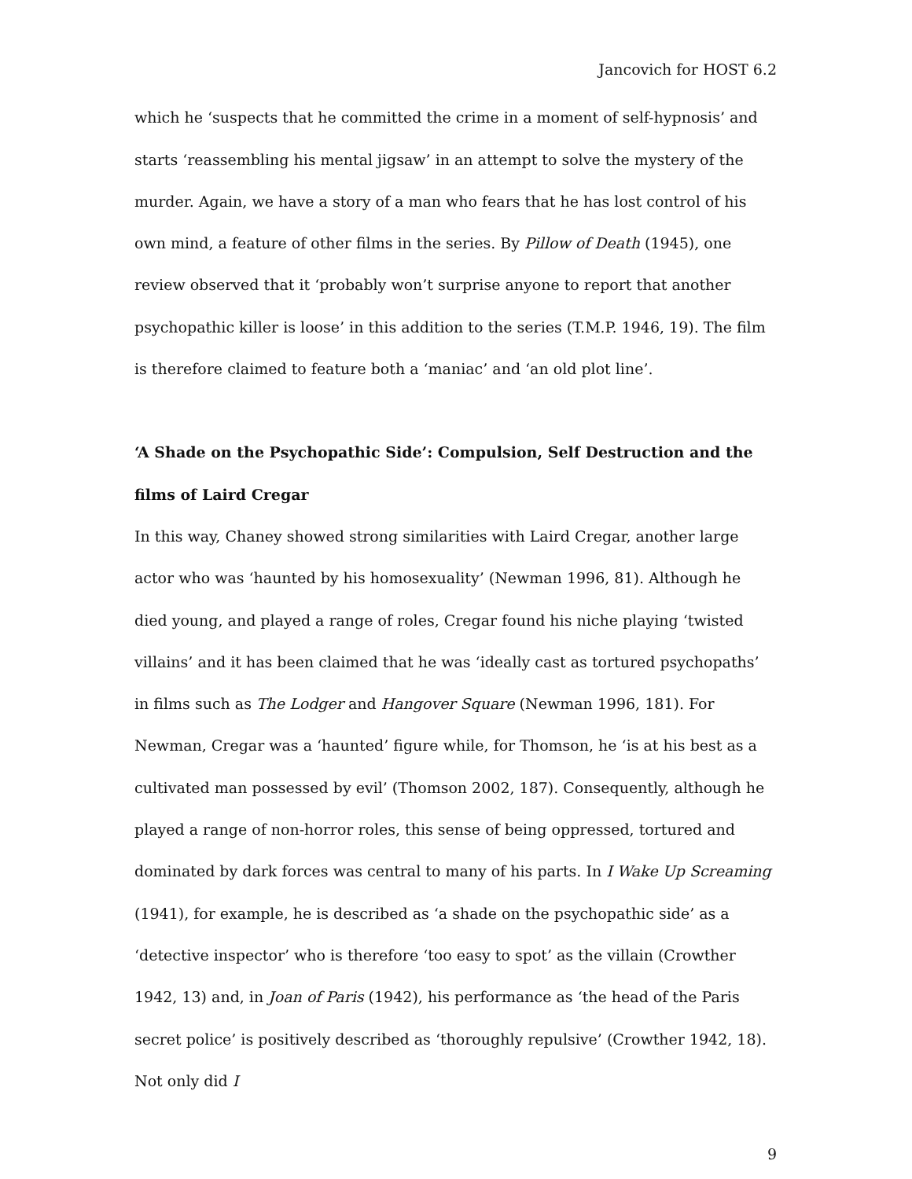Jancovich for HOST 6.2
which he ‘suspects that he committed the crime in a moment of self-hypnosis’ and starts ‘reassembling his mental jigsaw’ in an attempt to solve the mystery of the murder. Again, we have a story of a man who fears that he has lost control of his own mind, a feature of other films in the series. By Pillow of Death (1945), one review observed that it ‘probably won’t surprise anyone to report that another psychopathic killer is loose’ in this addition to the series (T.M.P. 1946, 19). The film is therefore claimed to feature both a ‘maniac’ and ‘an old plot line’.
‘A Shade on the Psychopathic Side’: Compulsion, Self Destruction and the films of Laird Cregar
In this way, Chaney showed strong similarities with Laird Cregar, another large actor who was ‘haunted by his homosexuality’ (Newman 1996, 81). Although he died young, and played a range of roles, Cregar found his niche playing ‘twisted villains’ and it has been claimed that he was ‘ideally cast as tortured psychopaths’ in films such as The Lodger and Hangover Square (Newman 1996, 181). For Newman, Cregar was a ‘haunted’ figure while, for Thomson, he ‘is at his best as a cultivated man possessed by evil’ (Thomson 2002, 187). Consequently, although he played a range of non-horror roles, this sense of being oppressed, tortured and dominated by dark forces was central to many of his parts. In I Wake Up Screaming (1941), for example, he is described as ‘a shade on the psychopathic side’ as a ‘detective inspector’ who is therefore ‘too easy to spot’ as the villain (Crowther 1942, 13) and, in Joan of Paris (1942), his performance as ‘the head of the Paris secret police’ is positively described as ‘thoroughly repulsive’ (Crowther 1942, 18). Not only did I
9